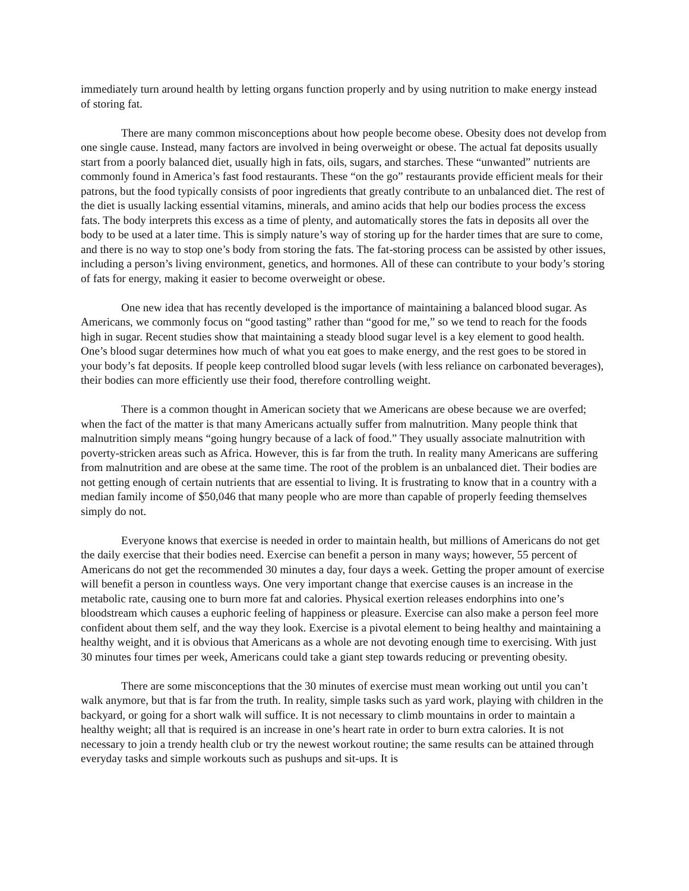immediately turn around health by letting organs function properly and by using nutrition to make energy instead of storing fat.
There are many common misconceptions about how people become obese. Obesity does not develop from one single cause. Instead, many factors are involved in being overweight or obese. The actual fat deposits usually start from a poorly balanced diet, usually high in fats, oils, sugars, and starches. These “unwanted” nutrients are commonly found in America’s fast food restaurants. These “on the go” restaurants provide efficient meals for their patrons, but the food typically consists of poor ingredients that greatly contribute to an unbalanced diet. The rest of the diet is usually lacking essential vitamins, minerals, and amino acids that help our bodies process the excess fats. The body interprets this excess as a time of plenty, and automatically stores the fats in deposits all over the body to be used at a later time. This is simply nature’s way of storing up for the harder times that are sure to come, and there is no way to stop one’s body from storing the fats. The fat-storing process can be assisted by other issues, including a person’s living environment, genetics, and hormones. All of these can contribute to your body’s storing of fats for energy, making it easier to become overweight or obese.
One new idea that has recently developed is the importance of maintaining a balanced blood sugar. As Americans, we commonly focus on “good tasting” rather than “good for me,” so we tend to reach for the foods high in sugar. Recent studies show that maintaining a steady blood sugar level is a key element to good health. One’s blood sugar determines how much of what you eat goes to make energy, and the rest goes to be stored in your body’s fat deposits. If people keep controlled blood sugar levels (with less reliance on carbonated beverages), their bodies can more efficiently use their food, therefore controlling weight.
There is a common thought in American society that we Americans are obese because we are overfed; when the fact of the matter is that many Americans actually suffer from malnutrition. Many people think that malnutrition simply means “going hungry because of a lack of food.” They usually associate malnutrition with poverty-stricken areas such as Africa. However, this is far from the truth. In reality many Americans are suffering from malnutrition and are obese at the same time. The root of the problem is an unbalanced diet. Their bodies are not getting enough of certain nutrients that are essential to living. It is frustrating to know that in a country with a median family income of $50,046 that many people who are more than capable of properly feeding themselves simply do not.
Everyone knows that exercise is needed in order to maintain health, but millions of Americans do not get the daily exercise that their bodies need. Exercise can benefit a person in many ways; however, 55 percent of Americans do not get the recommended 30 minutes a day, four days a week. Getting the proper amount of exercise will benefit a person in countless ways. One very important change that exercise causes is an increase in the metabolic rate, causing one to burn more fat and calories. Physical exertion releases endorphins into one’s bloodstream which causes a euphoric feeling of happiness or pleasure. Exercise can also make a person feel more confident about them self, and the way they look. Exercise is a pivotal element to being healthy and maintaining a healthy weight, and it is obvious that Americans as a whole are not devoting enough time to exercising. With just 30 minutes four times per week, Americans could take a giant step towards reducing or preventing obesity.
There are some misconceptions that the 30 minutes of exercise must mean working out until you can’t walk anymore, but that is far from the truth. In reality, simple tasks such as yard work, playing with children in the backyard, or going for a short walk will suffice. It is not necessary to climb mountains in order to maintain a healthy weight; all that is required is an increase in one’s heart rate in order to burn extra calories. It is not necessary to join a trendy health club or try the newest workout routine; the same results can be attained through everyday tasks and simple workouts such as pushups and sit-ups. It is